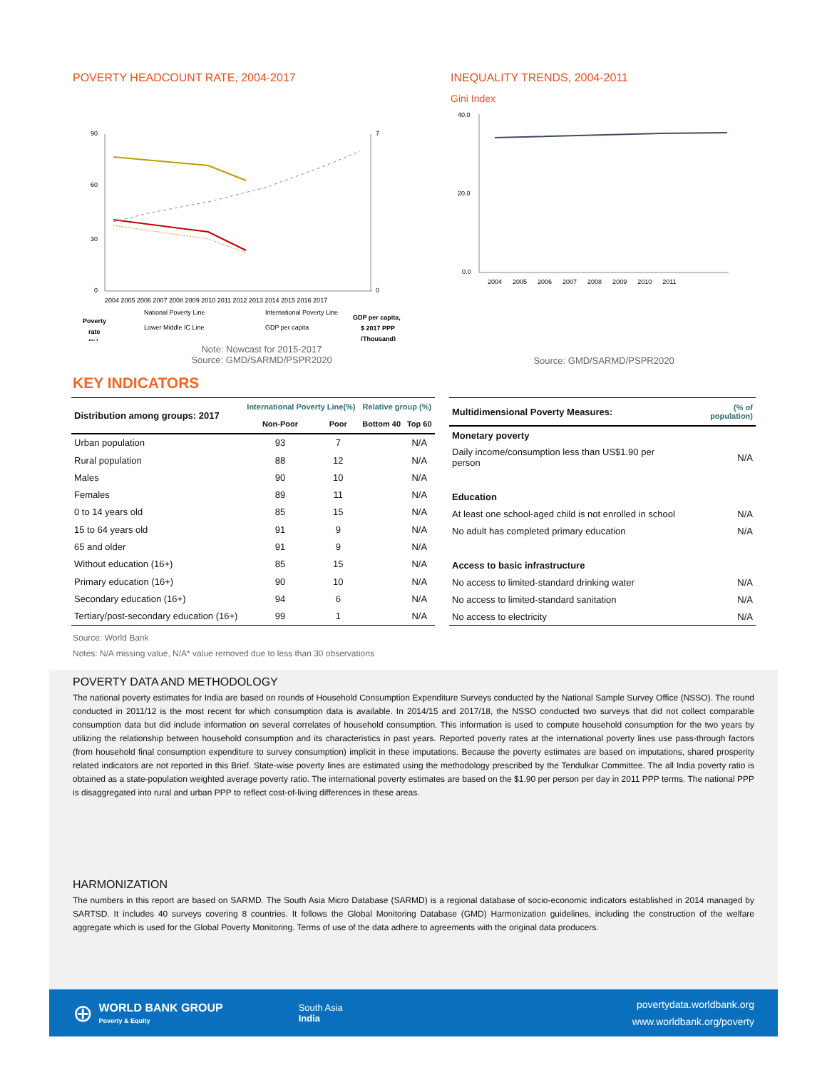POVERTY HEADCOUNT RATE, 2004-2017
0
30
60
90
7
0
2004 2005 2006 2007 2008 2009 2010 2011 2012 2013 2014 2015 2016 2017
National Poverty Line
International Poverty Line
Poverty
rate
(%)
Lower Middle IC Line
GDP per capita
GDP per capita,
$ 2017 PPP
(Thousand)
Note: Nowcast for 2015-2017
Source: GMD/SARMD/PSPR2020
INEQUALITY TRENDS, 2004-2011
Gini Index
40.0
20.0
0.0
2004 2005 2006 2007 2008 2009 2010 2011
Source: GMD/SARMD/PSPR2020
KEY INDICATORS
| Distribution among groups: 2017 | International Poverty Line(%) | | Relative group (%) | |
| --- | --- | --- | --- | --- |
| | Non-Poor | Poor | Bottom 40 | Top 60 |
| Urban population | 93 | 7 | | N/A |
| Rural population | 88 | 12 | | N/A |
| Males | 90 | 10 | | N/A |
| Females | 89 | 11 | | N/A |
| 0 to 14 years old | 85 | 15 | | N/A |
| 15 to 64 years old | 91 | 9 | | N/A |
| 65 and older | 91 | 9 | | N/A |
| Without education (16+) | 85 | 15 | | N/A |
| Primary education (16+) | 90 | 10 | | N/A |
| Secondary education (16+) | 94 | 6 | | N/A |
| Tertiary/post-secondary education (16+) | 99 | 1 | | N/A |
| Multidimensional Poverty Measures: | (% of population) |
| --- | --- |
| Monetary poverty | |
| Daily income/consumption less than US$1.90 per person | N/A |
| Education | |
| At least one school-aged child is not enrolled in school | N/A |
| No adult has completed primary education | N/A |
| Access to basic infrastructure | |
| No access to limited-standard drinking water | N/A |
| No access to limited-standard sanitation | N/A |
| No access to electricity | N/A |
Source: World Bank
Notes: N/A missing value, N/A* value removed due to less than 30 observations
POVERTY DATA AND METHODOLOGY
The national poverty estimates for India are based on rounds of Household Consumption Expenditure Surveys conducted by the National Sample Survey Office (NSSO). The round conducted in 2011/12 is the most recent for which consumption data is available. In 2014/15 and 2017/18, the NSSO conducted two surveys that did not collect comparable consumption data but did include information on several correlates of household consumption. This information is used to compute household consumption for the two years by utilizing the relationship between household consumption and its characteristics in past years. Reported poverty rates at the international poverty lines use pass-through factors (from household final consumption expenditure to survey consumption) implicit in these imputations. Because the poverty estimates are based on imputations, shared prosperity related indicators are not reported in this Brief. State-wise poverty lines are estimated using the methodology prescribed by the Tendulkar Committee. The all India poverty ratio is obtained as a state-population weighted average poverty ratio. The international poverty estimates are based on the $1.90 per person per day in 2011 PPP terms. The national PPP is disaggregated into rural and urban PPP to reflect cost-of-living differences in these areas.
HARMONIZATION
The numbers in this report are based on SARMD. The South Asia Micro Database (SARMD) is a regional database of socio-economic indicators established in 2014 managed by SARTSD. It includes 40 surveys covering 8 countries. It follows the Global Monitoring Database (GMD) Harmonization guidelines, including the construction of the welfare aggregate which is used for the Global Poverty Monitoring. Terms of use of the data adhere to agreements with the original data producers.
⊕
WORLD BANK GROUP
Poverty & Equity
South Asia
India
povertydata.worldbank.org
www.worldbank.org/poverty